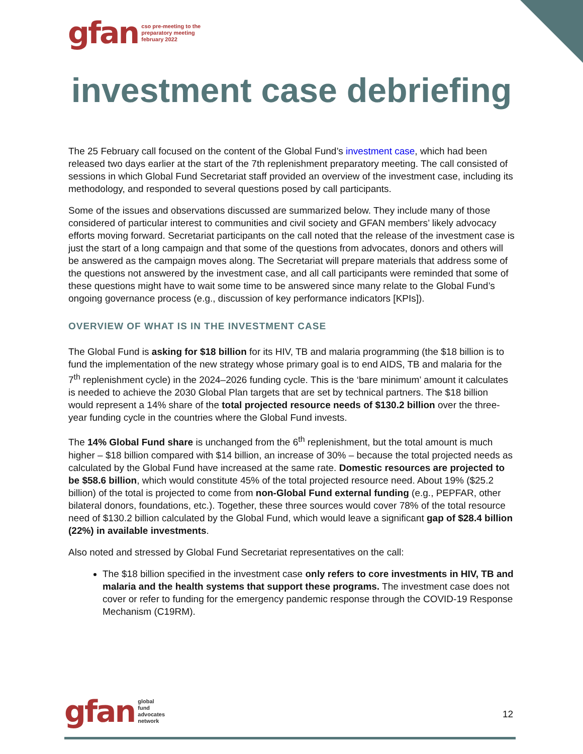gfan cso pre-meeting to the
preparatory meeting
february 2022
investment case debriefing
The 25 February call focused on the content of the Global Fund’s investment case, which had been released two days earlier at the start of the 7th replenishment preparatory meeting. The call consisted of sessions in which Global Fund Secretariat staff provided an overview of the investment case, including its methodology, and responded to several questions posed by call participants.
Some of the issues and observations discussed are summarized below. They include many of those considered of particular interest to communities and civil society and GFAN members’ likely advocacy efforts moving forward. Secretariat participants on the call noted that the release of the investment case is just the start of a long campaign and that some of the questions from advocates, donors and others will be answered as the campaign moves along. The Secretariat will prepare materials that address some of the questions not answered by the investment case, and all call participants were reminded that some of these questions might have to wait some time to be answered since many relate to the Global Fund’s ongoing governance process (e.g., discussion of key performance indicators [KPIs]).
OVERVIEW OF WHAT IS IN THE INVESTMENT CASE
The Global Fund is asking for $18 billion for its HIV, TB and malaria programming (the $18 billion is to fund the implementation of the new strategy whose primary goal is to end AIDS, TB and malaria for the 7<sup>th</sup> replenishment cycle) in the 2024–2026 funding cycle. This is the ‘bare minimum’ amount it calculates is needed to achieve the 2030 Global Plan targets that are set by technical partners. The $18 billion would represent a 14% share of the total projected resource needs of $130.2 billion over the three-year funding cycle in the countries where the Global Fund invests.
The 14% Global Fund share is unchanged from the 6<sup>th</sup> replenishment, but the total amount is much higher – $18 billion compared with $14 billion, an increase of 30% – because the total projected needs as calculated by the Global Fund have increased at the same rate. Domestic resources are projected to be $58.6 billion, which would constitute 45% of the total projected resource need. About 19% ($25.2 billion) of the total is projected to come from non-Global Fund external funding (e.g., PEPFAR, other bilateral donors, foundations, etc.). Together, these three sources would cover 78% of the total resource need of $130.2 billion calculated by the Global Fund, which would leave a significant gap of $28.4 billion (22%) in available investments.
Also noted and stressed by Global Fund Secretariat representatives on the call:
The $18 billion specified in the investment case only refers to core investments in HIV, TB and malaria and the health systems that support these programs. The investment case does not cover or refer to funding for the emergency pandemic response through the COVID-19 Response Mechanism (C19RM).
gfan global
fund
advocates
network
12